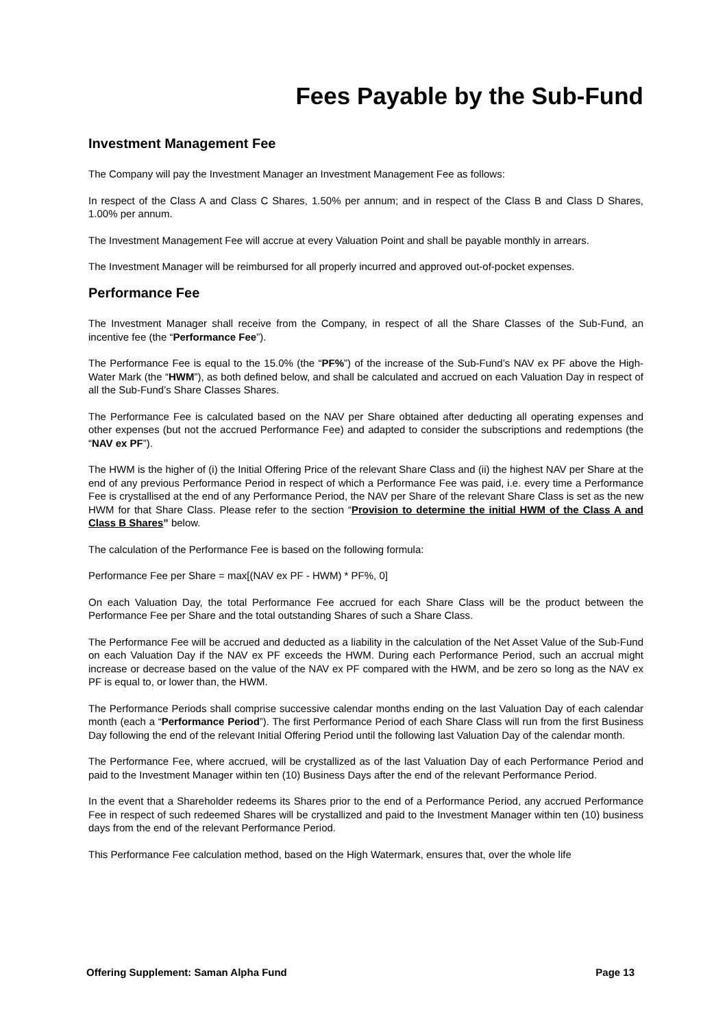Fees Payable by the Sub-Fund
Investment Management Fee
The Company will pay the Investment Manager an Investment Management Fee as follows:
In respect of the Class A and Class C Shares, 1.50% per annum; and in respect of the Class B and Class D Shares, 1.00% per annum.
The Investment Management Fee will accrue at every Valuation Point and shall be payable monthly in arrears.
The Investment Manager will be reimbursed for all properly incurred and approved out-of-pocket expenses.
Performance Fee
The Investment Manager shall receive from the Company, in respect of all the Share Classes of the Sub-Fund, an incentive fee (the “Performance Fee”).
The Performance Fee is equal to the 15.0% (the “PF%”) of the increase of the Sub-Fund’s NAV ex PF above the High-Water Mark (the “HWM”), as both defined below, and shall be calculated and accrued on each Valuation Day in respect of all the Sub-Fund’s Share Classes Shares.
The Performance Fee is calculated based on the NAV per Share obtained after deducting all operating expenses and other expenses (but not the accrued Performance Fee) and adapted to consider the subscriptions and redemptions (the “NAV ex PF”).
The HWM is the higher of (i) the Initial Offering Price of the relevant Share Class and (ii) the highest NAV per Share at the end of any previous Performance Period in respect of which a Performance Fee was paid, i.e. every time a Performance Fee is crystallised at the end of any Performance Period, the NAV per Share of the relevant Share Class is set as the new HWM for that Share Class. Please refer to the section “Provision to determine the initial HWM of the Class A and Class B Shares” below.
The calculation of the Performance Fee is based on the following formula:
Performance Fee per Share = max[(NAV ex PF - HWM) * PF%, 0]
On each Valuation Day, the total Performance Fee accrued for each Share Class will be the product between the Performance Fee per Share and the total outstanding Shares of such a Share Class.
The Performance Fee will be accrued and deducted as a liability in the calculation of the Net Asset Value of the Sub-Fund on each Valuation Day if the NAV ex PF exceeds the HWM. During each Performance Period, such an accrual might increase or decrease based on the value of the NAV ex PF compared with the HWM, and be zero so long as the NAV ex PF is equal to, or lower than, the HWM.
The Performance Periods shall comprise successive calendar months ending on the last Valuation Day of each calendar month (each a “Performance Period”). The first Performance Period of each Share Class will run from the first Business Day following the end of the relevant Initial Offering Period until the following last Valuation Day of the calendar month.
The Performance Fee, where accrued, will be crystallized as of the last Valuation Day of each Performance Period and paid to the Investment Manager within ten (10) Business Days after the end of the relevant Performance Period.
In the event that a Shareholder redeems its Shares prior to the end of a Performance Period, any accrued Performance Fee in respect of such redeemed Shares will be crystallized and paid to the Investment Manager within ten (10) business days from the end of the relevant Performance Period.
This Performance Fee calculation method, based on the High Watermark, ensures that, over the whole life
Offering Supplement: Saman Alpha Fund Page 13